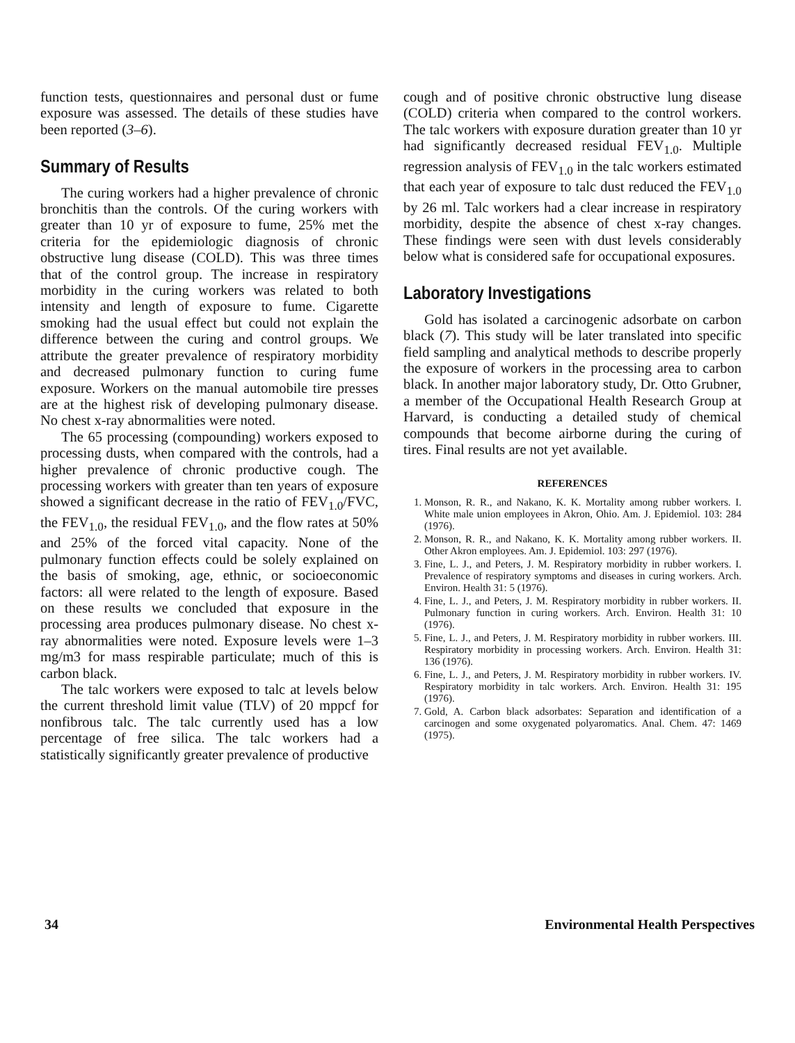function tests, questionnaires and personal dust or fume exposure was assessed. The details of these studies have been reported (3–6).
Summary of Results
The curing workers had a higher prevalence of chronic bronchitis than the controls. Of the curing workers with greater than 10 yr of exposure to fume, 25% met the criteria for the epidemiologic diagnosis of chronic obstructive lung disease (COLD). This was three times that of the control group. The increase in respiratory morbidity in the curing workers was related to both intensity and length of exposure to fume. Cigarette smoking had the usual effect but could not explain the difference between the curing and control groups. We attribute the greater prevalence of respiratory morbidity and decreased pulmonary function to curing fume exposure. Workers on the manual automobile tire presses are at the highest risk of developing pulmonary disease. No chest x-ray abnormalities were noted.
The 65 processing (compounding) workers exposed to processing dusts, when compared with the controls, had a higher prevalence of chronic productive cough. The processing workers with greater than ten years of exposure showed a significant decrease in the ratio of FEV<sub>1.0</sub>/FVC, the FEV<sub>1.0</sub>, the residual FEV<sub>1.0</sub>, and the flow rates at 50% and 25% of the forced vital capacity. None of the pulmonary function effects could be solely explained on the basis of smoking, age, ethnic, or socioeconomic factors: all were related to the length of exposure. Based on these results we concluded that exposure in the processing area produces pulmonary disease. No chest x-ray abnormalities were noted. Exposure levels were 1–3 mg/m3 for mass respirable particulate; much of this is carbon black.
The talc workers were exposed to talc at levels below the current threshold limit value (TLV) of 20 mppcf for nonfibrous talc. The talc currently used has a low percentage of free silica. The talc workers had a statistically significantly greater prevalence of productive
cough and of positive chronic obstructive lung disease (COLD) criteria when compared to the control workers. The talc workers with exposure duration greater than 10 yr had significantly decreased residual FEV<sub>1.0</sub>. Multiple regression analysis of FEV<sub>1.0</sub> in the talc workers estimated that each year of exposure to talc dust reduced the FEV<sub>1.0</sub> by 26 ml. Talc workers had a clear increase in respiratory morbidity, despite the absence of chest x-ray changes. These findings were seen with dust levels considerably below what is considered safe for occupational exposures.
Laboratory Investigations
Gold has isolated a carcinogenic adsorbate on carbon black (7). This study will be later translated into specific field sampling and analytical methods to describe properly the exposure of workers in the processing area to carbon black. In another major laboratory study, Dr. Otto Grubner, a member of the Occupational Health Research Group at Harvard, is conducting a detailed study of chemical compounds that become airborne during the curing of tires. Final results are not yet available.
REFERENCES
1. Monson, R. R., and Nakano, K. K. Mortality among rubber workers. I. White male union employees in Akron, Ohio. Am. J. Epidemiol. 103: 284 (1976).
2. Monson, R. R., and Nakano, K. K. Mortality among rubber workers. II. Other Akron employees. Am. J. Epidemiol. 103: 297 (1976).
3. Fine, L. J., and Peters, J. M. Respiratory morbidity in rubber workers. I. Prevalence of respiratory symptoms and diseases in curing workers. Arch. Environ. Health 31: 5 (1976).
4. Fine, L. J., and Peters, J. M. Respiratory morbidity in rubber workers. II. Pulmonary function in curing workers. Arch. Environ. Health 31: 10 (1976).
5. Fine, L. J., and Peters, J. M. Respiratory morbidity in rubber workers. III. Respiratory morbidity in processing workers. Arch. Environ. Health 31: 136 (1976).
6. Fine, L. J., and Peters, J. M. Respiratory morbidity in rubber workers. IV. Respiratory morbidity in talc workers. Arch. Environ. Health 31: 195 (1976).
7. Gold, A. Carbon black adsorbates: Separation and identification of a carcinogen and some oxygenated polyaromatics. Anal. Chem. 47: 1469 (1975).
34 Environmental Health Perspectives